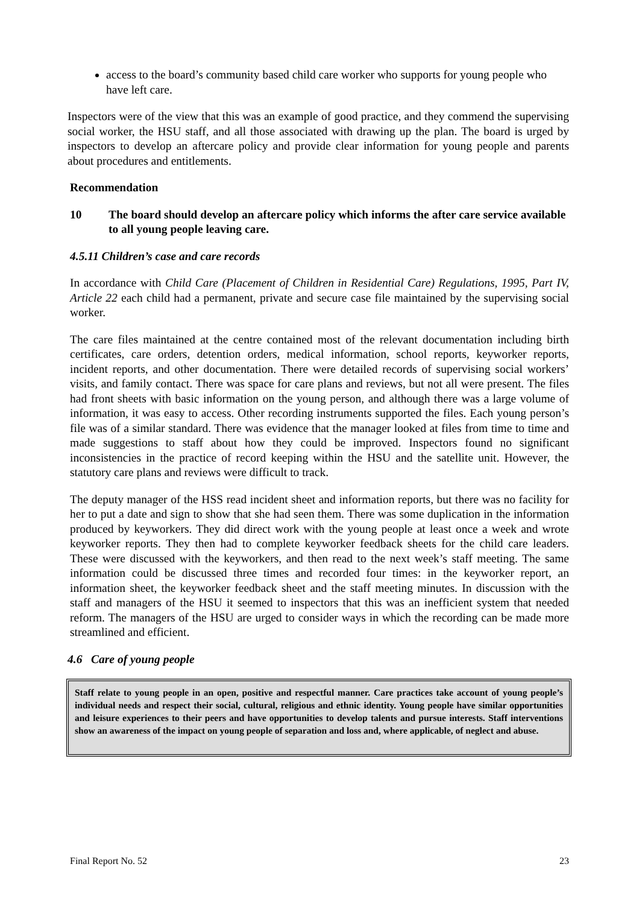access to the board’s community based child care worker who supports for young people who have left care.
Inspectors were of the view that this was an example of good practice, and they commend the supervising social worker, the HSU staff, and all those associated with drawing up the plan. The board is urged by inspectors to develop an aftercare policy and provide clear information for young people and parents about procedures and entitlements.
Recommendation
10 The board should develop an aftercare policy which informs the after care service available to all young people leaving care.
4.5.11 Children’s case and care records
In accordance with Child Care (Placement of Children in Residential Care) Regulations, 1995, Part IV, Article 22 each child had a permanent, private and secure case file maintained by the supervising social worker.
The care files maintained at the centre contained most of the relevant documentation including birth certificates, care orders, detention orders, medical information, school reports, keyworker reports, incident reports, and other documentation. There were detailed records of supervising social workers’ visits, and family contact. There was space for care plans and reviews, but not all were present. The files had front sheets with basic information on the young person, and although there was a large volume of information, it was easy to access. Other recording instruments supported the files. Each young person’s file was of a similar standard. There was evidence that the manager looked at files from time to time and made suggestions to staff about how they could be improved. Inspectors found no significant inconsistencies in the practice of record keeping within the HSU and the satellite unit. However, the statutory care plans and reviews were difficult to track.
The deputy manager of the HSS read incident sheet and information reports, but there was no facility for her to put a date and sign to show that she had seen them. There was some duplication in the information produced by keyworkers. They did direct work with the young people at least once a week and wrote keyworker reports. They then had to complete keyworker feedback sheets for the child care leaders. These were discussed with the keyworkers, and then read to the next week’s staff meeting. The same information could be discussed three times and recorded four times: in the keyworker report, an information sheet, the keyworker feedback sheet and the staff meeting minutes. In discussion with the staff and managers of the HSU it seemed to inspectors that this was an inefficient system that needed reform. The managers of the HSU are urged to consider ways in which the recording can be made more streamlined and efficient.
4.6 Care of young people
Staff relate to young people in an open, positive and respectful manner. Care practices take account of young people’s individual needs and respect their social, cultural, religious and ethnic identity. Young people have similar opportunities and leisure experiences to their peers and have opportunities to develop talents and pursue interests. Staff interventions show an awareness of the impact on young people of separation and loss and, where applicable, of neglect and abuse.
Final Report No. 52 23